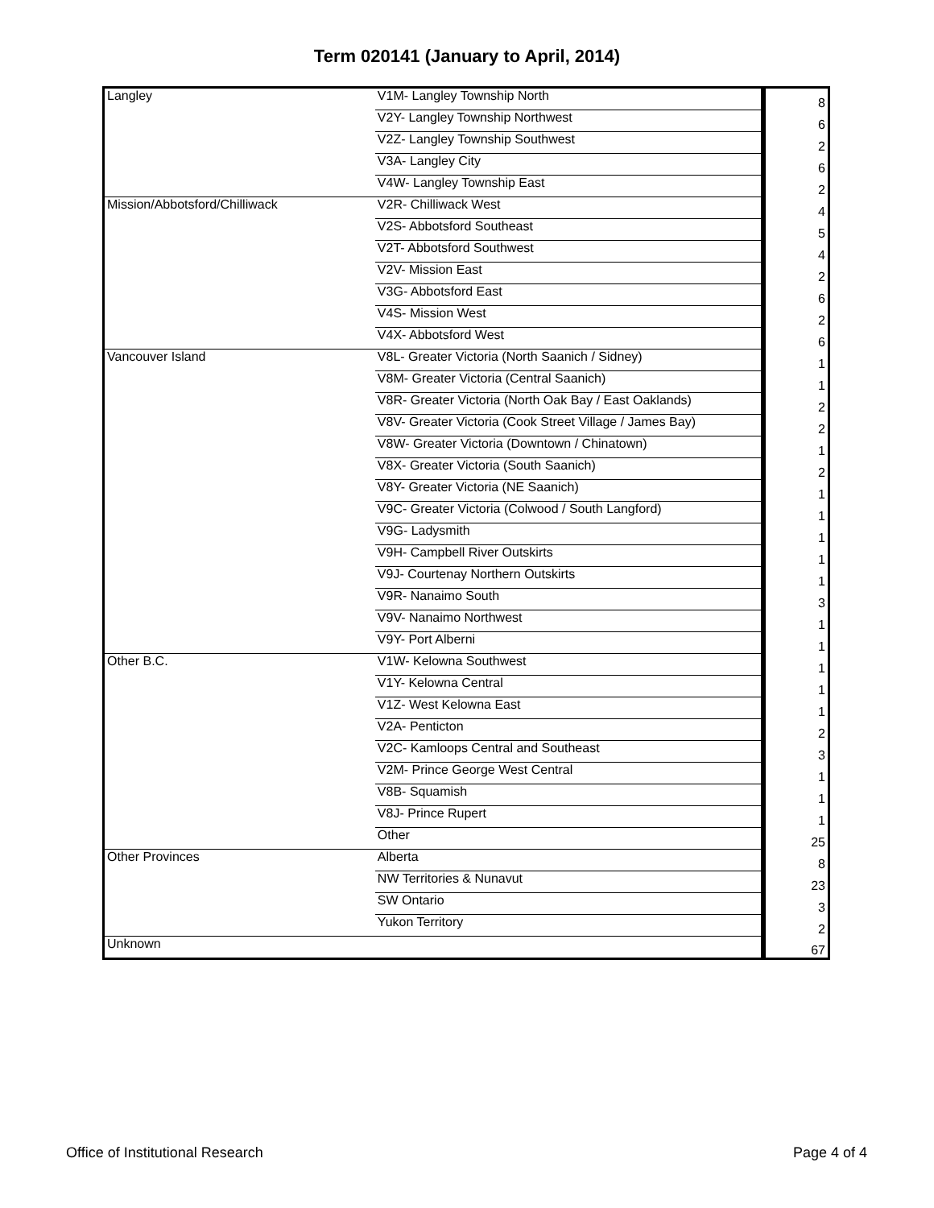Term 020141 (January to April, 2014)
| Langley | V1M- Langley Township North | 8 |
| | V2Y- Langley Township Northwest | 6 |
| | V2Z- Langley Township Southwest | 2 |
| | V3A- Langley City | 6 |
| | V4W- Langley Township East | 2 |
| Mission/Abbotsford/Chilliwack | V2R- Chilliwack West | 4 |
| | V2S- Abbotsford Southeast | 5 |
| | V2T- Abbotsford Southwest | 4 |
| | V2V- Mission East | 2 |
| | V3G- Abbotsford East | 6 |
| | V4S- Mission West | 2 |
| | V4X- Abbotsford West | 6 |
| Vancouver Island | V8L- Greater Victoria (North Saanich / Sidney) | 1 |
| | V8M- Greater Victoria (Central Saanich) | 1 |
| | V8R- Greater Victoria (North Oak Bay / East Oaklands) | 2 |
| | V8V- Greater Victoria (Cook Street Village / James Bay) | 2 |
| | V8W- Greater Victoria (Downtown / Chinatown) | 1 |
| | V8X- Greater Victoria (South Saanich) | 2 |
| | V8Y- Greater Victoria (NE Saanich) | 1 |
| | V9C- Greater Victoria (Colwood / South Langford) | 1 |
| | V9G- Ladysmith | 1 |
| | V9H- Campbell River Outskirts | 1 |
| | V9J- Courtenay Northern Outskirts | 1 |
| | V9R- Nanaimo South | 3 |
| | V9V- Nanaimo Northwest | 1 |
| | V9Y- Port Alberni | 1 |
| Other B.C. | V1W- Kelowna Southwest | 1 |
| | V1Y- Kelowna Central | 1 |
| | V1Z- West Kelowna East | 1 |
| | V2A- Penticton | 2 |
| | V2C- Kamloops Central and Southeast | 3 |
| | V2M- Prince George West Central | 1 |
| | V8B- Squamish | 1 |
| | V8J- Prince Rupert | 1 |
| | Other | 25 |
| Other Provinces | Alberta | 8 |
| | NW Territories & Nunavut | 23 |
| | SW Ontario | 3 |
| | Yukon Territory | 2 |
| Unknown | | 67 |
Office of Institutional Research Page 4 of 4